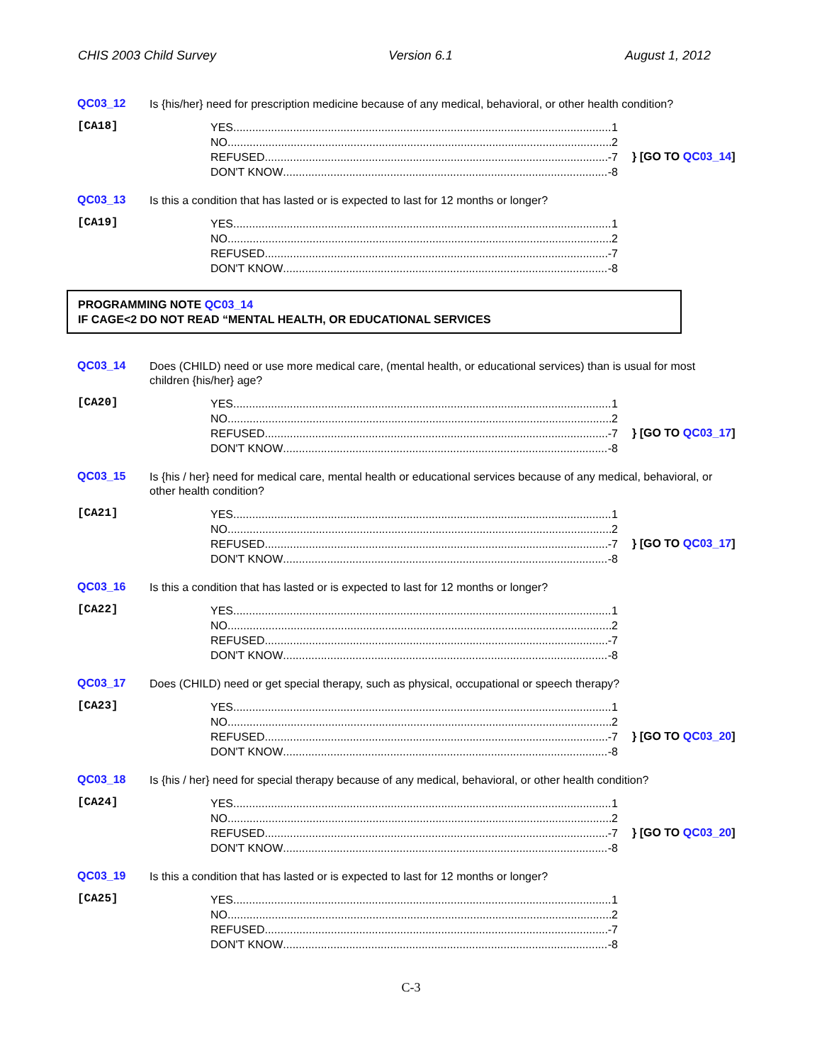CHIS 2003 Child Survey Version 6.1 August 1, 2012
QC03_12
Is {his/her} need for prescription medicine because of any medical, behavioral, or other health condition?
[CA18]
YES 1
NO 2
REFUSED -7
DON'T KNOW -8
} [GO TO QC03_14]
QC03_13
Is this a condition that has lasted or is expected to last for 12 months or longer?
[CA19]
YES 1
NO 2
REFUSED -7
DON'T KNOW -8
PROGRAMMING NOTE QC03_14
IF CAGE<2 DO NOT READ “MENTAL HEALTH, OR EDUCATIONAL SERVICES
QC03_14
Does (CHILD) need or use more medical care, (mental health, or educational services) than is usual for most children {his/her} age?
[CA20]
YES 1
NO 2
REFUSED -7
DON'T KNOW -8
} [GO TO QC03_17]
QC03_15
Is {his / her} need for medical care, mental health or educational services because of any medical, behavioral, or other health condition?
[CA21]
YES 1
NO 2
REFUSED -7
DON'T KNOW -8
} [GO TO QC03_17]
QC03_16
Is this a condition that has lasted or is expected to last for 12 months or longer?
[CA22]
YES 1
NO 2
REFUSED -7
DON'T KNOW -8
QC03_17
Does (CHILD) need or get special therapy, such as physical, occupational or speech therapy?
[CA23]
YES 1
NO 2
REFUSED -7
DON'T KNOW -8
} [GO TO QC03_20]
QC03_18
Is {his / her} need for special therapy because of any medical, behavioral, or other health condition?
[CA24]
YES 1
NO 2
REFUSED -7
DON'T KNOW -8
} [GO TO QC03_20]
QC03_19
Is this a condition that has lasted or is expected to last for 12 months or longer?
[CA25]
YES 1
NO 2
REFUSED -7
DON'T KNOW -8
C-3